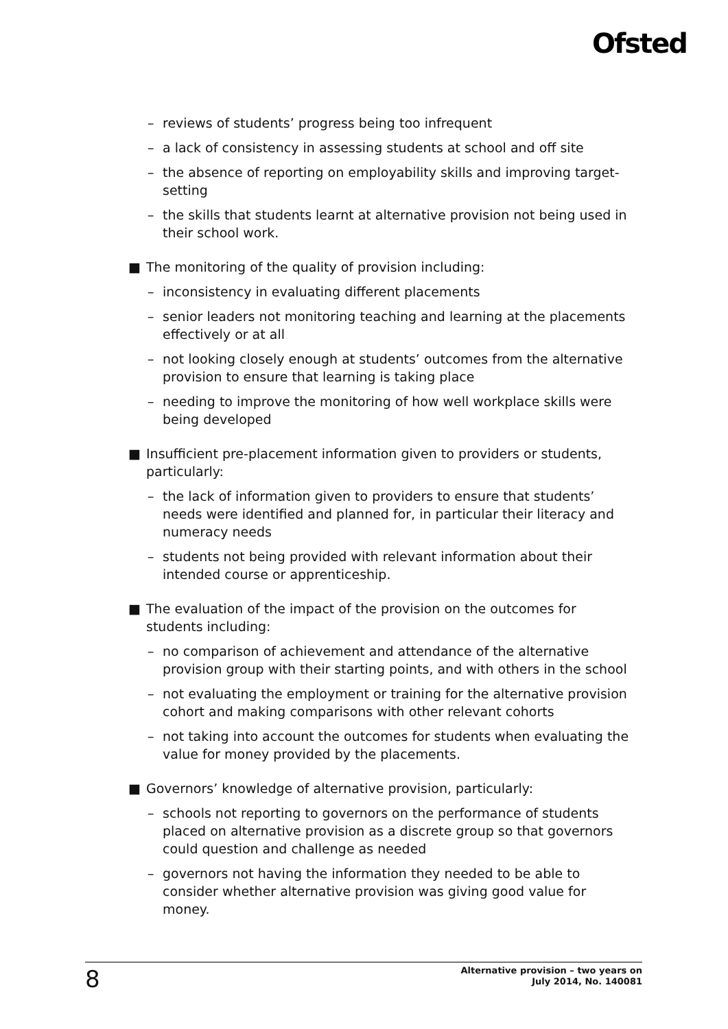Ofsted
– reviews of students’ progress being too infrequent
– a lack of consistency in assessing students at school and off site
– the absence of reporting on employability skills and improving target-setting
– the skills that students learnt at alternative provision not being used in their school work.
■ The monitoring of the quality of provision including:
– inconsistency in evaluating different placements
– senior leaders not monitoring teaching and learning at the placements effectively or at all
– not looking closely enough at students’ outcomes from the alternative provision to ensure that learning is taking place
– needing to improve the monitoring of how well workplace skills were being developed
■ Insufficient pre-placement information given to providers or students, particularly:
– the lack of information given to providers to ensure that students’ needs were identified and planned for, in particular their literacy and numeracy needs
– students not being provided with relevant information about their intended course or apprenticeship.
■ The evaluation of the impact of the provision on the outcomes for students including:
– no comparison of achievement and attendance of the alternative provision group with their starting points, and with others in the school
– not evaluating the employment or training for the alternative provision cohort and making comparisons with other relevant cohorts
– not taking into account the outcomes for students when evaluating the value for money provided by the placements.
■ Governors’ knowledge of alternative provision, particularly:
– schools not reporting to governors on the performance of students placed on alternative provision as a discrete group so that governors could question and challenge as needed
– governors not having the information they needed to be able to consider whether alternative provision was giving good value for money.
8
Alternative provision – two years on
July 2014, No. 140081